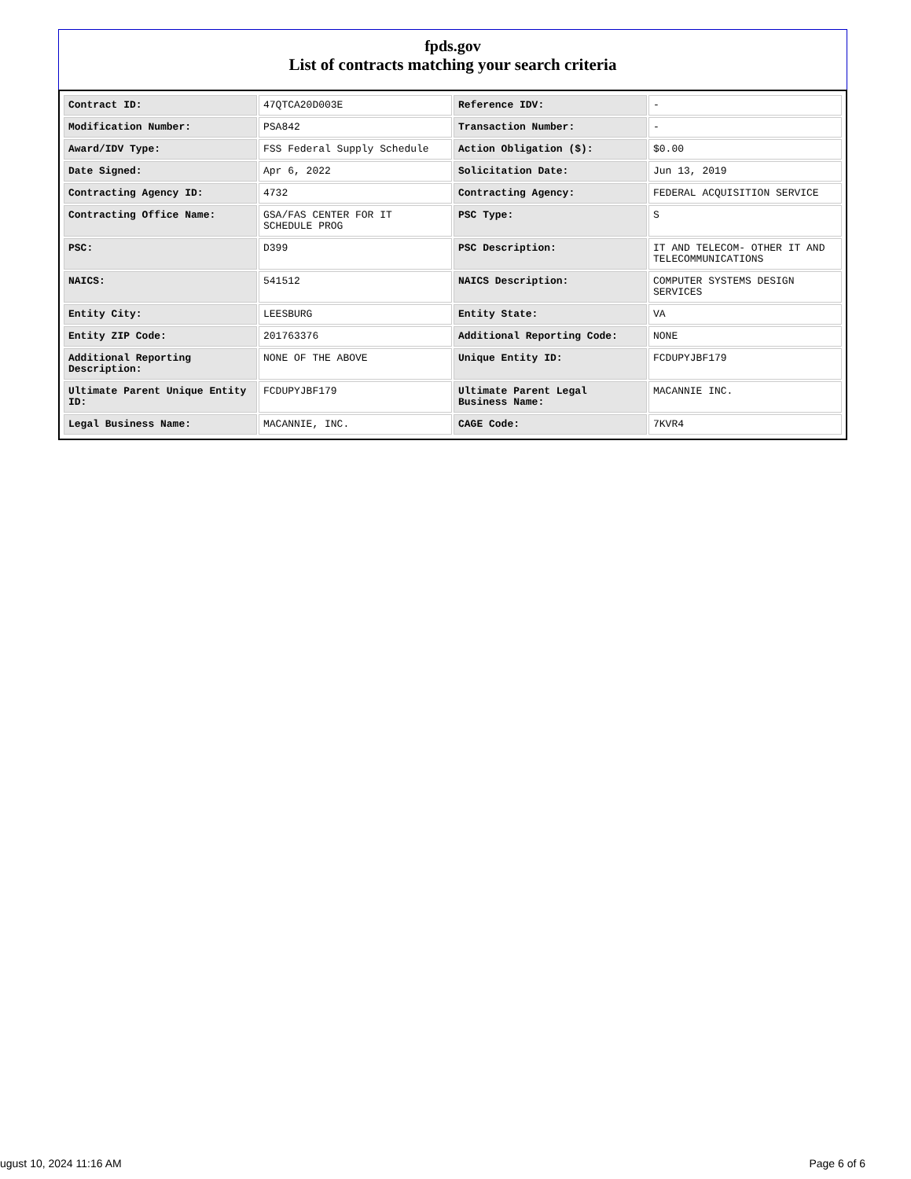fpds.gov
List of contracts matching your search criteria
| Contract ID: | 47QTCA20D003E | Reference IDV: | - |
| Modification Number: | PSA842 | Transaction Number: | - |
| Award/IDV Type: | FSS Federal Supply Schedule | Action Obligation ($): | $0.00 |
| Date Signed: | Apr 6, 2022 | Solicitation Date: | Jun 13, 2019 |
| Contracting Agency ID: | 4732 | Contracting Agency: | FEDERAL ACQUISITION SERVICE |
| Contracting Office Name: | GSA/FAS CENTER FOR IT SCHEDULE PROG | PSC Type: | S |
| PSC: | D399 | PSC Description: | IT AND TELECOM- OTHER IT AND TELECOMMUNICATIONS |
| NAICS: | 541512 | NAICS Description: | COMPUTER SYSTEMS DESIGN SERVICES |
| Entity City: | LEESBURG | Entity State: | VA |
| Entity ZIP Code: | 201763376 | Additional Reporting Code: | NONE |
| Additional Reporting Description: | NONE OF THE ABOVE | Unique Entity ID: | FCDUPYJBF179 |
| Ultimate Parent Unique Entity ID: | FCDUPYJBF179 | Ultimate Parent Legal Business Name: | MACANNIE INC. |
| Legal Business Name: | MACANNIE, INC. | CAGE Code: | 7KVR4 |
ugust 10, 2024 11:16 AM Page 6 of 6